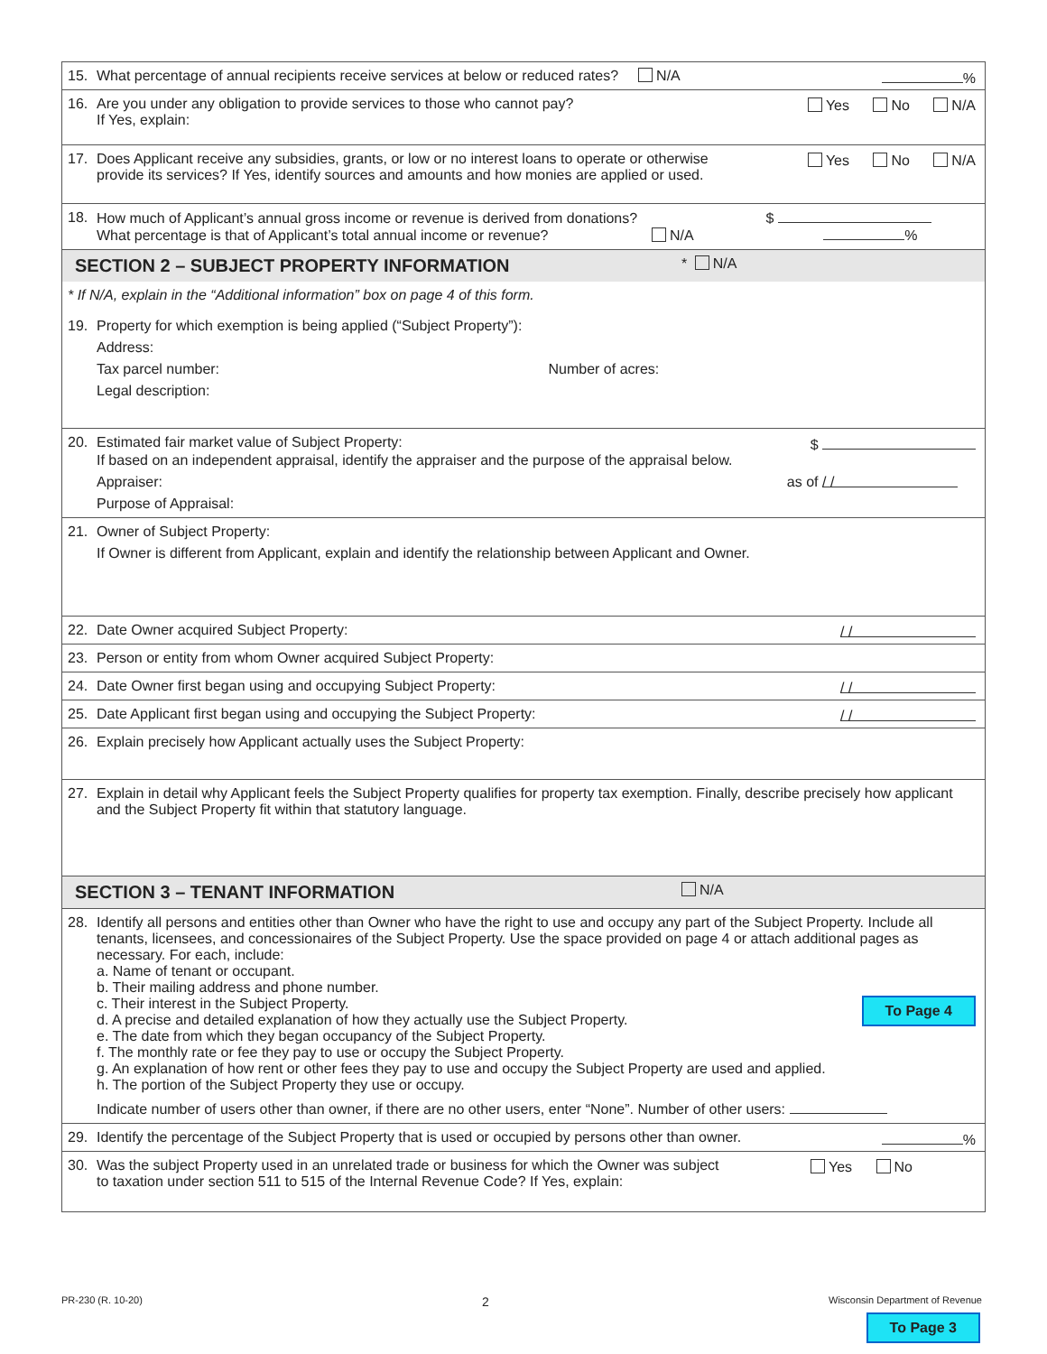15. What percentage of annual recipients receive services at below or reduced rates? N/A
%
16. Are you under any obligation to provide services to those who cannot pay?
If Yes, explain:
Yes No N/A
17. Does Applicant receive any subsidies, grants, or low or no interest loans to operate or otherwise provide its services? If Yes, identify sources and amounts and how monies are applied or used.
Yes No N/A
18. How much of Applicant’s annual gross income or revenue is derived from donations? $
What percentage is that of Applicant’s total annual income or revenue? N/A %
SECTION 2 – SUBJECT PROPERTY INFORMATION * N/A
* If N/A, explain in the “Additional information” box on page 4 of this form.
19. Property for which exemption is being applied (“Subject Property”):
Address:
Tax parcel number: Number of acres:
Legal description:
20. Estimated fair market value of Subject Property:
$
If based on an independent appraisal, identify the appraiser and the purpose of the appraisal below.
Appraiser: as of / /
Purpose of Appraisal:
21. Owner of Subject Property:
If Owner is different from Applicant, explain and identify the relationship between Applicant and Owner.
22. Date Owner acquired Subject Property:
/ /
23. Person or entity from whom Owner acquired Subject Property:
24. Date Owner first began using and occupying Subject Property:
/ /
25. Date Applicant first began using and occupying the Subject Property:
/ /
26. Explain precisely how Applicant actually uses the Subject Property:
27. Explain in detail why Applicant feels the Subject Property qualifies for property tax exemption. Finally, describe precisely how applicant and the Subject Property fit within that statutory language.
SECTION 3 – TENANT INFORMATION N/A
28. Identify all persons and entities other than Owner who have the right to use and occupy any part of the Subject Property. Include all tenants, licensees, and concessionaires of the Subject Property. Use the space provided on page 4 or attach additional pages as necessary. For each, include:
a. Name of tenant or occupant.
b. Their mailing address and phone number.
c. Their interest in the Subject Property. To Page 4
d. A precise and detailed explanation of how they actually use the Subject Property.
e. The date from which they began occupancy of the Subject Property.
f. The monthly rate or fee they pay to use or occupy the Subject Property.
g. An explanation of how rent or other fees they pay to use and occupy the Subject Property are used and applied.
h. The portion of the Subject Property they use or occupy.
Indicate number of users other than owner, if there are no other users, enter “None”. Number of other users:
29. Identify the percentage of the Subject Property that is used or occupied by persons other than owner.
%
30. Was the subject Property used in an unrelated trade or business for which the Owner was subject to taxation under section 511 to 515 of the Internal Revenue Code? If Yes, explain:
Yes No
PR-230 (R. 10-20) 2 Wisconsin Department of Revenue
To Page 3